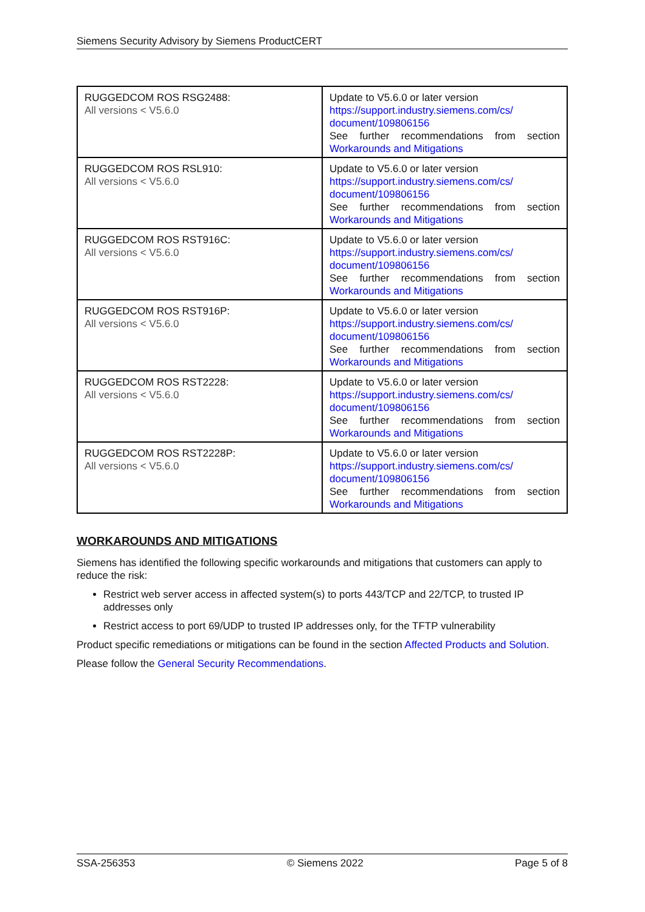Siemens Security Advisory by Siemens ProductCERT
| RUGGEDCOM ROS RSG2488: All versions < V5.6.0 | Update to V5.6.0 or later version https://support.industry.siemens.com/cs/ document/109806156 See further recommendations from section Workarounds and Mitigations |
| RUGGEDCOM ROS RSL910: All versions < V5.6.0 | Update to V5.6.0 or later version https://support.industry.siemens.com/cs/ document/109806156 See further recommendations from section Workarounds and Mitigations |
| RUGGEDCOM ROS RST916C: All versions < V5.6.0 | Update to V5.6.0 or later version https://support.industry.siemens.com/cs/ document/109806156 See further recommendations from section Workarounds and Mitigations |
| RUGGEDCOM ROS RST916P: All versions < V5.6.0 | Update to V5.6.0 or later version https://support.industry.siemens.com/cs/ document/109806156 See further recommendations from section Workarounds and Mitigations |
| RUGGEDCOM ROS RST2228: All versions < V5.6.0 | Update to V5.6.0 or later version https://support.industry.siemens.com/cs/ document/109806156 See further recommendations from section Workarounds and Mitigations |
| RUGGEDCOM ROS RST2228P: All versions < V5.6.0 | Update to V5.6.0 or later version https://support.industry.siemens.com/cs/ document/109806156 See further recommendations from section Workarounds and Mitigations |
WORKAROUNDS AND MITIGATIONS
Siemens has identified the following specific workarounds and mitigations that customers can apply to reduce the risk:
Restrict web server access in affected system(s) to ports 443/TCP and 22/TCP, to trusted IP addresses only
Restrict access to port 69/UDP to trusted IP addresses only, for the TFTP vulnerability
Product specific remediations or mitigations can be found in the section Affected Products and Solution.
Please follow the General Security Recommendations.
SSA-256353 © Siemens 2022 Page 5 of 8